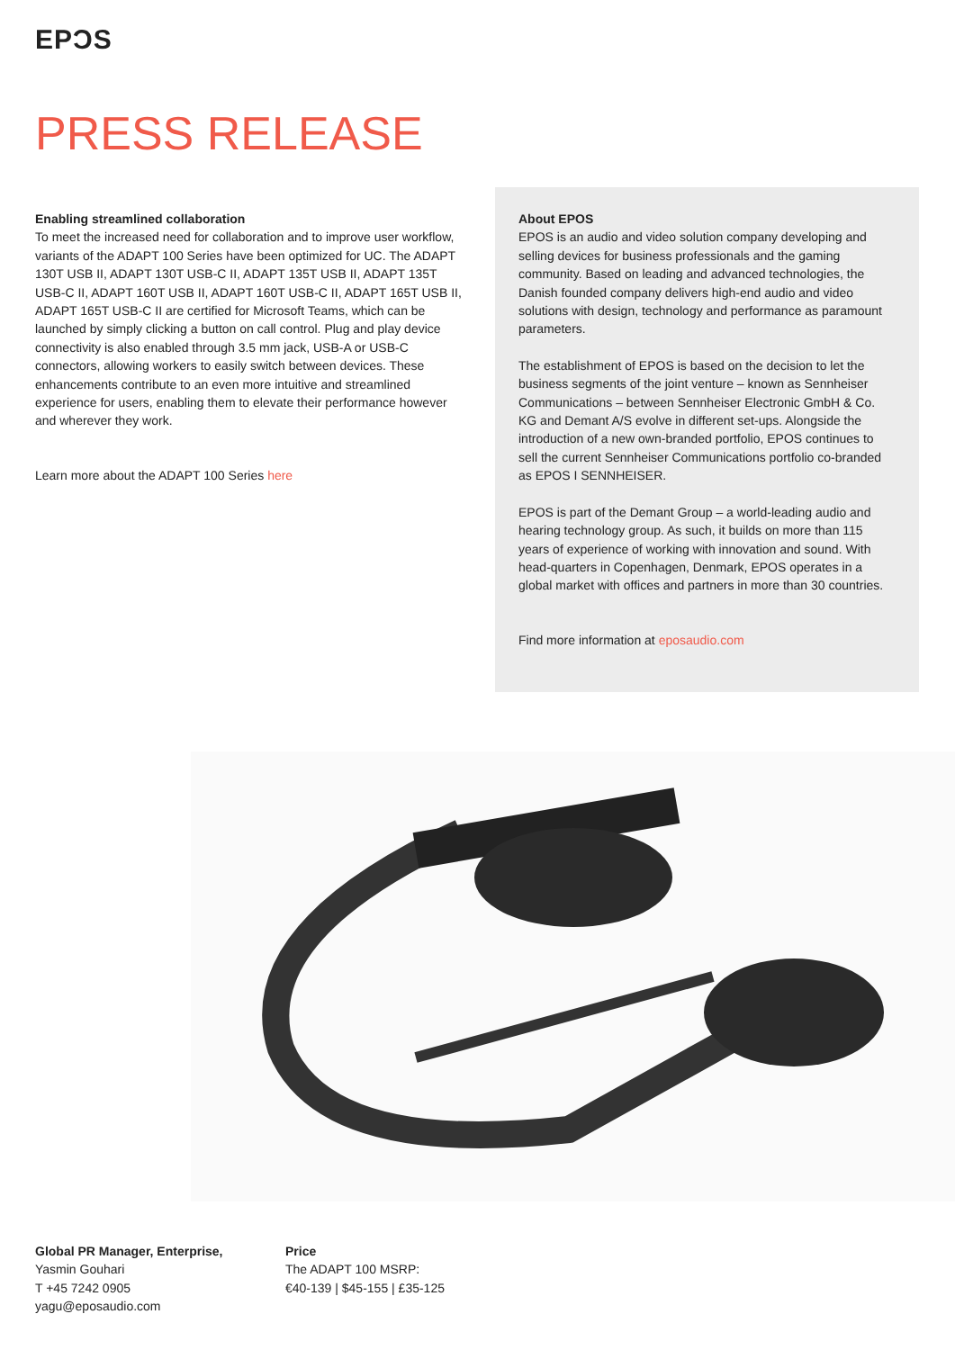EPƆS
PRESS RELEASE
Enabling streamlined collaboration
To meet the increased need for collaboration and to improve user workflow, variants of the ADAPT 100 Series have been optimized for UC. The ADAPT 130T USB II, ADAPT 130T USB-C II, ADAPT 135T USB II, ADAPT 135T USB-C II, ADAPT 160T USB II, ADAPT 160T USB-C II, ADAPT 165T USB II, ADAPT 165T USB-C II are certified for Microsoft Teams, which can be launched by simply clicking a button on call control. Plug and play device connectivity is also enabled through 3.5 mm jack, USB-A or USB-C connectors, allowing workers to easily switch between devices. These enhancements contribute to an even more intuitive and streamlined experience for users, enabling them to elevate their performance however and wherever they work.
Learn more about the ADAPT 100 Series here
About EPOS
EPOS is an audio and video solution company developing and selling devices for business professionals and the gaming community. Based on leading and advanced technologies, the Danish founded company delivers high-end audio and video solutions with design, technology and performance as paramount parameters.
The establishment of EPOS is based on the decision to let the business segments of the joint venture – known as Sennheiser Communications – between Sennheiser Electronic GmbH & Co. KG and Demant A/S evolve in different set-ups. Alongside the introduction of a new own-branded portfolio, EPOS continues to sell the current Sennheiser Communications portfolio co-branded as EPOS I SENNHEISER.
EPOS is part of the Demant Group – a world-leading audio and hearing technology group. As such, it builds on more than 115 years of experience of working with innovation and sound. With head-quarters in Copenhagen, Denmark, EPOS operates in a global market with offices and partners in more than 30 countries.
Find more information at eposaudio.com
Global PR Manager, Enterprise,
Yasmin Gouhari
T +45 7242 0905
yagu@eposaudio.com
Price
The ADAPT 100 MSRP:
€40-139 | $45-155 | £35-125